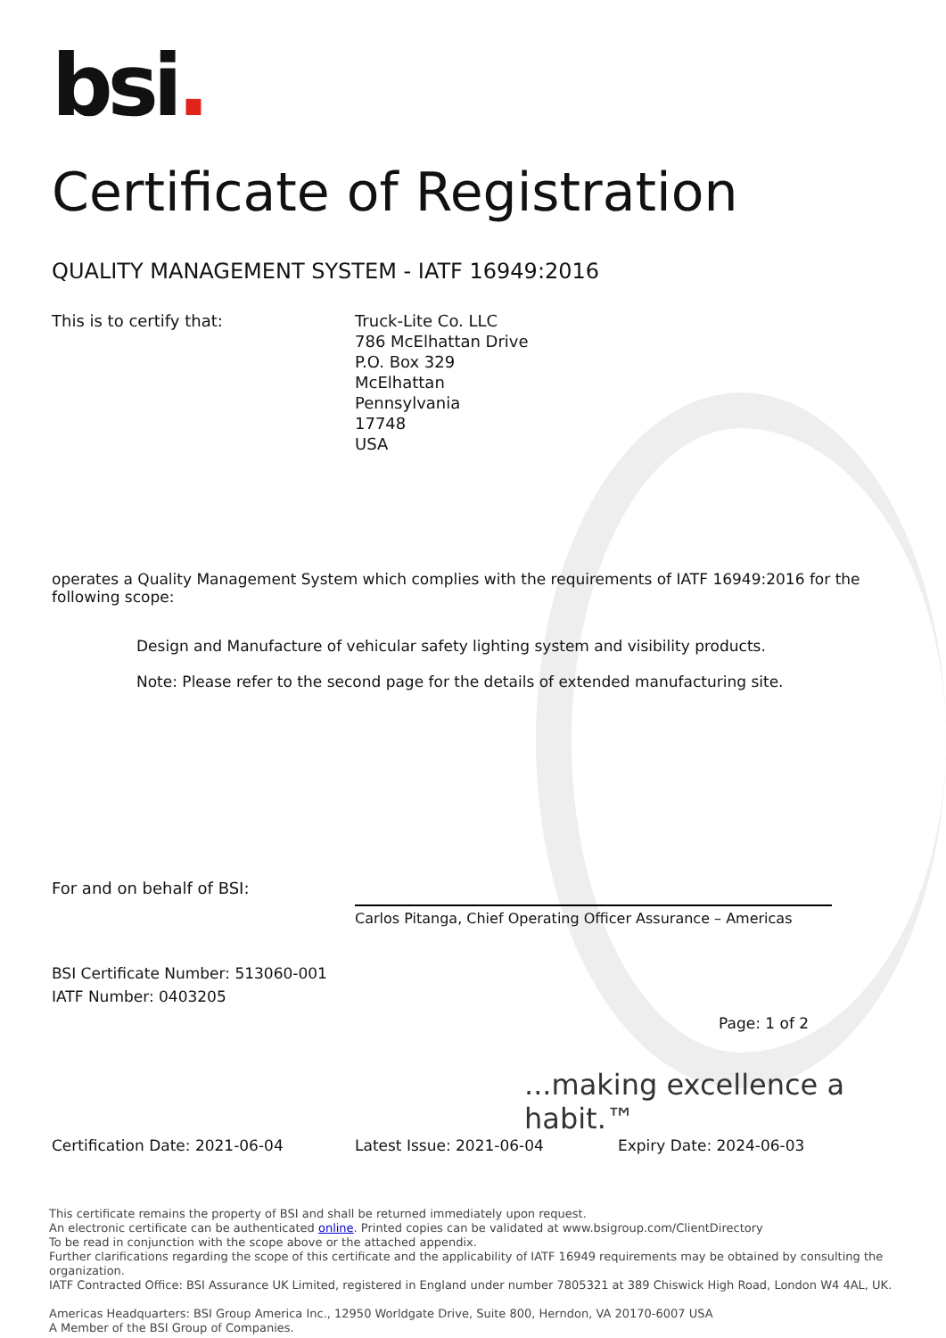bsi.
Certificate of Registration
QUALITY MANAGEMENT SYSTEM - IATF 16949:2016
This is to certify that: Truck-Lite Co. LLC
786 McElhattan Drive
P.O. Box 329
McElhattan
Pennsylvania
17748
USA
operates a Quality Management System which complies with the requirements of IATF 16949:2016 for the following scope:
Design and Manufacture of vehicular safety lighting system and visibility products.
Note: Please refer to the second page for the details of extended manufacturing site.
For and on behalf of BSI: Carlos Pitanga, Chief Operating Officer Assurance – Americas
BSI Certificate Number: 513060-001
IATF Number: 0403205
Page: 1 of 2
...making excellence a habit.™
Certification Date: 2021-06-04 Latest Issue: 2021-06-04 Expiry Date: 2024-06-03
This certificate remains the property of BSI and shall be returned immediately upon request.
An electronic certificate can be authenticated online. Printed copies can be validated at www.bsigroup.com/ClientDirectory
To be read in conjunction with the scope above or the attached appendix.
Further clarifications regarding the scope of this certificate and the applicability of IATF 16949 requirements may be obtained by consulting the organization.
IATF Contracted Office: BSI Assurance UK Limited, registered in England under number 7805321 at 389 Chiswick High Road, London W4 4AL, UK.
Americas Headquarters: BSI Group America Inc., 12950 Worldgate Drive, Suite 800, Herndon, VA 20170-6007 USA
A Member of the BSI Group of Companies.